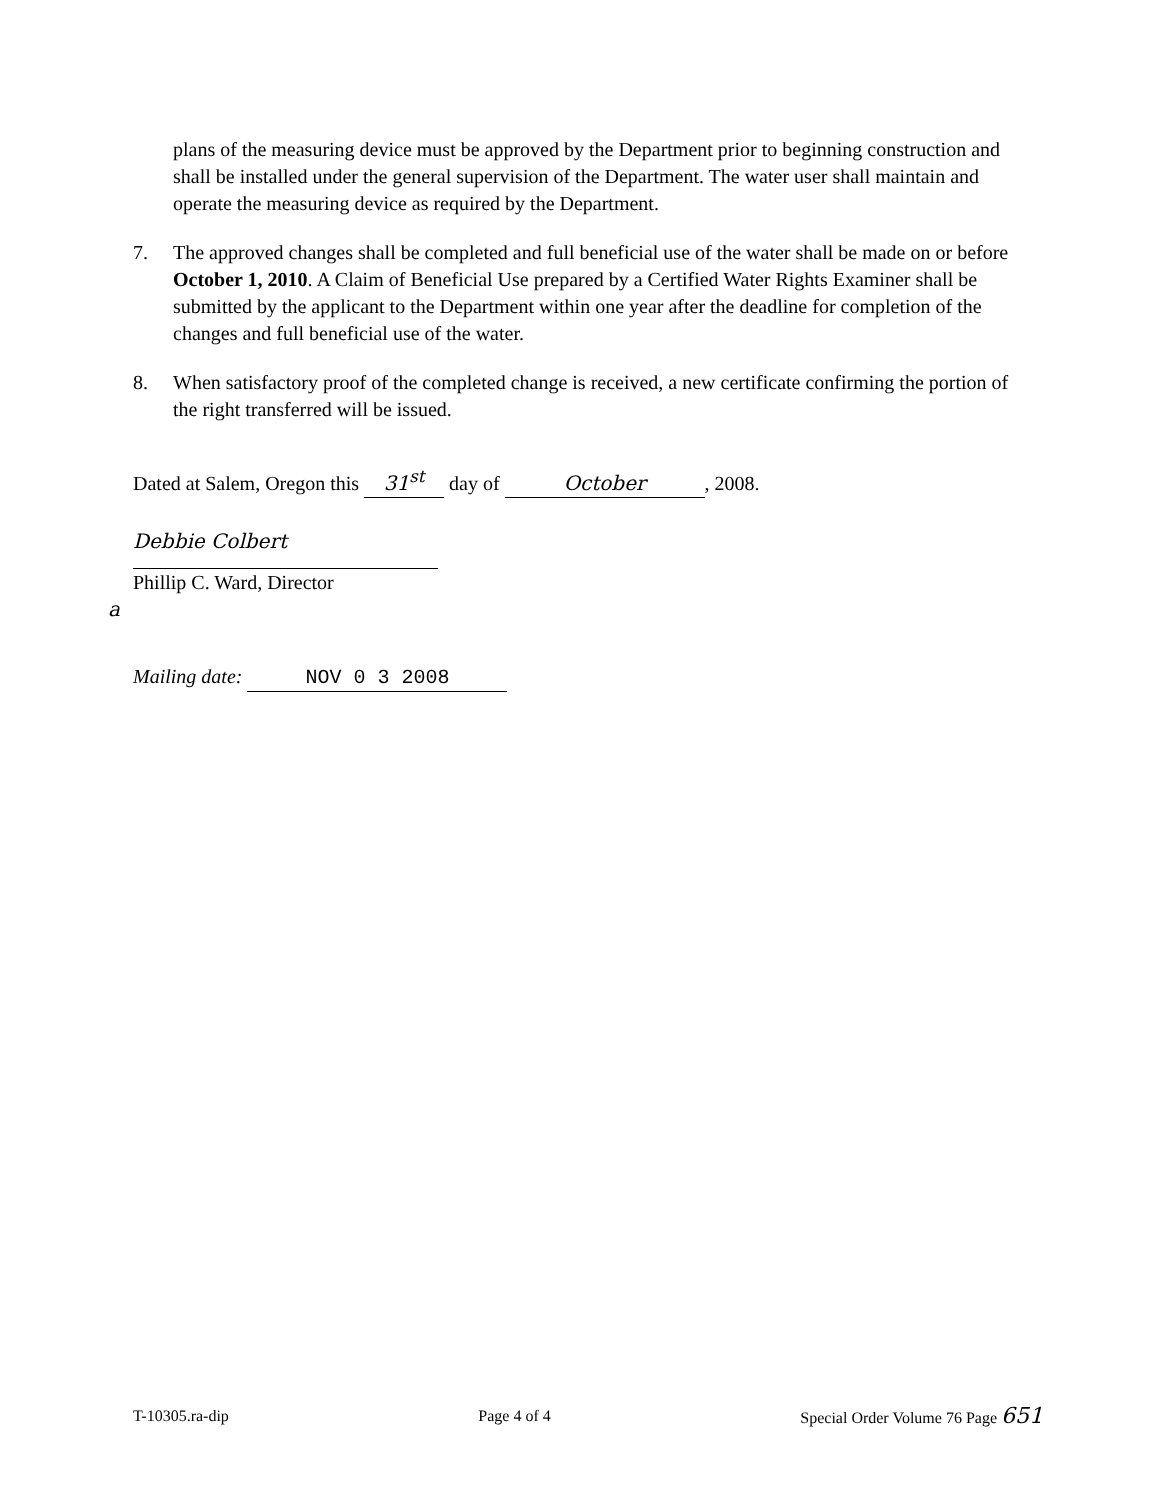plans of the measuring device must be approved by the Department prior to beginning construction and shall be installed under the general supervision of the Department. The water user shall maintain and operate the measuring device as required by the Department.
7. The approved changes shall be completed and full beneficial use of the water shall be made on or before October 1, 2010. A Claim of Beneficial Use prepared by a Certified Water Rights Examiner shall be submitted by the applicant to the Department within one year after the deadline for completion of the changes and full beneficial use of the water.
8. When satisfactory proof of the completed change is received, a new certificate confirming the portion of the right transferred will be issued.
Dated at Salem, Oregon this 31<sup>st</sup> day of October, 2008.
Debbie Colbert
Phillip C. Ward, Director
a
Mailing date: NOV 0 3 2008
T-10305.ra-dip Page 4 of 4 Special Order Volume 76 Page 651